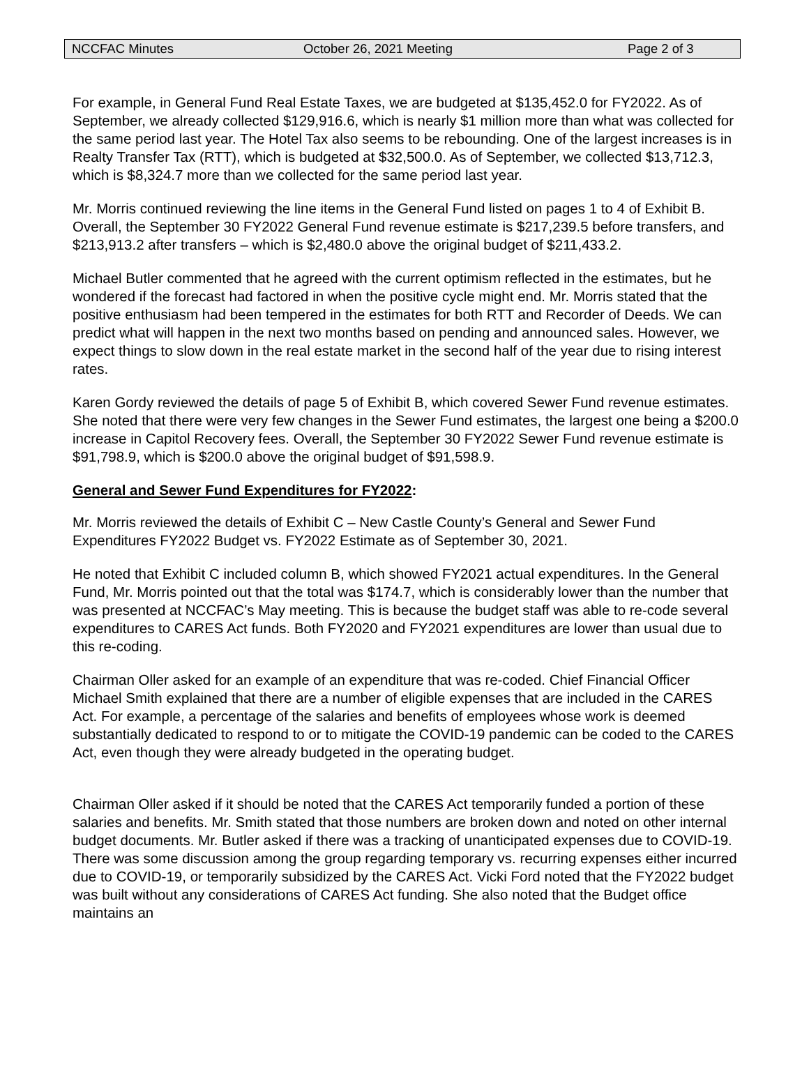NCCFAC Minutes October 26, 2021 Meeting Page 2 of 3
For example, in General Fund Real Estate Taxes, we are budgeted at $135,452.0 for FY2022. As of September, we already collected $129,916.6, which is nearly $1 million more than what was collected for the same period last year. The Hotel Tax also seems to be rebounding. One of the largest increases is in Realty Transfer Tax (RTT), which is budgeted at $32,500.0. As of September, we collected $13,712.3, which is $8,324.7 more than we collected for the same period last year.
Mr. Morris continued reviewing the line items in the General Fund listed on pages 1 to 4 of Exhibit B. Overall, the September 30 FY2022 General Fund revenue estimate is $217,239.5 before transfers, and $213,913.2 after transfers – which is $2,480.0 above the original budget of $211,433.2.
Michael Butler commented that he agreed with the current optimism reflected in the estimates, but he wondered if the forecast had factored in when the positive cycle might end. Mr. Morris stated that the positive enthusiasm had been tempered in the estimates for both RTT and Recorder of Deeds. We can predict what will happen in the next two months based on pending and announced sales. However, we expect things to slow down in the real estate market in the second half of the year due to rising interest rates.
Karen Gordy reviewed the details of page 5 of Exhibit B, which covered Sewer Fund revenue estimates. She noted that there were very few changes in the Sewer Fund estimates, the largest one being a $200.0 increase in Capitol Recovery fees. Overall, the September 30 FY2022 Sewer Fund revenue estimate is $91,798.9, which is $200.0 above the original budget of $91,598.9.
General and Sewer Fund Expenditures for FY2022:
Mr. Morris reviewed the details of Exhibit C – New Castle County’s General and Sewer Fund Expenditures FY2022 Budget vs. FY2022 Estimate as of September 30, 2021.
He noted that Exhibit C included column B, which showed FY2021 actual expenditures. In the General Fund, Mr. Morris pointed out that the total was $174.7, which is considerably lower than the number that was presented at NCCFAC’s May meeting. This is because the budget staff was able to re-code several expenditures to CARES Act funds. Both FY2020 and FY2021 expenditures are lower than usual due to this re-coding.
Chairman Oller asked for an example of an expenditure that was re-coded. Chief Financial Officer Michael Smith explained that there are a number of eligible expenses that are included in the CARES Act. For example, a percentage of the salaries and benefits of employees whose work is deemed substantially dedicated to respond to or to mitigate the COVID-19 pandemic can be coded to the CARES Act, even though they were already budgeted in the operating budget.
Chairman Oller asked if it should be noted that the CARES Act temporarily funded a portion of these salaries and benefits. Mr. Smith stated that those numbers are broken down and noted on other internal budget documents. Mr. Butler asked if there was a tracking of unanticipated expenses due to COVID-19. There was some discussion among the group regarding temporary vs. recurring expenses either incurred due to COVID-19, or temporarily subsidized by the CARES Act. Vicki Ford noted that the FY2022 budget was built without any considerations of CARES Act funding. She also noted that the Budget office maintains an